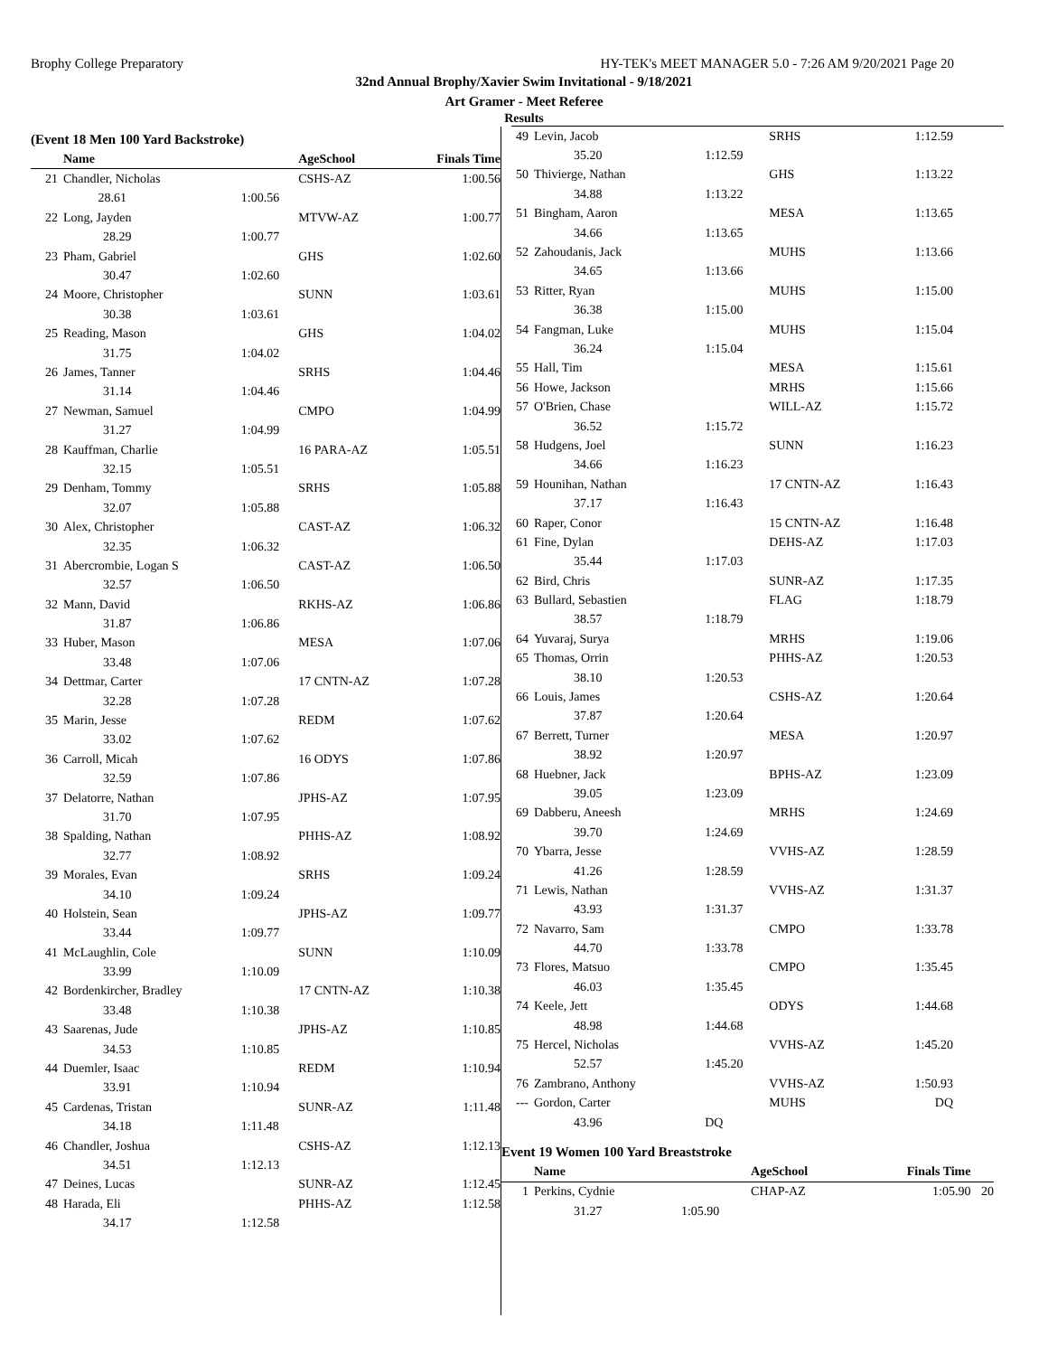Brophy College Preparatory HY-TEK's MEET MANAGER 5.0 - 7:26 AM 9/20/2021 Page 20
32nd Annual Brophy/Xavier Swim Invitational - 9/18/2021
Art Gramer - Meet Referee
Results
(Event 18 Men 100 Yard Backstroke)
| | Name | | AgeSchool | Finals Time |
| --- | --- | --- | --- | --- |
| 21 | Chandler, Nicholas | | CSHS-AZ | 1:00.56 |
| | 28.61 | 1:00.56 | | |
| 22 | Long, Jayden | | MTVW-AZ | 1:00.77 |
| | 28.29 | 1:00.77 | | |
| 23 | Pham, Gabriel | | GHS | 1:02.60 |
| | 30.47 | 1:02.60 | | |
| 24 | Moore, Christopher | | SUNN | 1:03.61 |
| | 30.38 | 1:03.61 | | |
| 25 | Reading, Mason | | GHS | 1:04.02 |
| | 31.75 | 1:04.02 | | |
| 26 | James, Tanner | | SRHS | 1:04.46 |
| | 31.14 | 1:04.46 | | |
| 27 | Newman, Samuel | | CMPO | 1:04.99 |
| | 31.27 | 1:04.99 | | |
| 28 | Kauffman, Charlie | | 16 PARA-AZ | 1:05.51 |
| | 32.15 | 1:05.51 | | |
| 29 | Denham, Tommy | | SRHS | 1:05.88 |
| | 32.07 | 1:05.88 | | |
| 30 | Alex, Christopher | | CAST-AZ | 1:06.32 |
| | 32.35 | 1:06.32 | | |
| 31 | Abercrombie, Logan S | | CAST-AZ | 1:06.50 |
| | 32.57 | 1:06.50 | | |
| 32 | Mann, David | | RKHS-AZ | 1:06.86 |
| | 31.87 | 1:06.86 | | |
| 33 | Huber, Mason | | MESA | 1:07.06 |
| | 33.48 | 1:07.06 | | |
| 34 | Dettmar, Carter | | 17 CNTN-AZ | 1:07.28 |
| | 32.28 | 1:07.28 | | |
| 35 | Marin, Jesse | | REDM | 1:07.62 |
| | 33.02 | 1:07.62 | | |
| 36 | Carroll, Micah | | 16 ODYS | 1:07.86 |
| | 32.59 | 1:07.86 | | |
| 37 | Delatorre, Nathan | | JPHS-AZ | 1:07.95 |
| | 31.70 | 1:07.95 | | |
| 38 | Spalding, Nathan | | PHHS-AZ | 1:08.92 |
| | 32.77 | 1:08.92 | | |
| 39 | Morales, Evan | | SRHS | 1:09.24 |
| | 34.10 | 1:09.24 | | |
| 40 | Holstein, Sean | | JPHS-AZ | 1:09.77 |
| | 33.44 | 1:09.77 | | |
| 41 | McLaughlin, Cole | | SUNN | 1:10.09 |
| | 33.99 | 1:10.09 | | |
| 42 | Bordenkircher, Bradley | | 17 CNTN-AZ | 1:10.38 |
| | 33.48 | 1:10.38 | | |
| 43 | Saarenas, Jude | | JPHS-AZ | 1:10.85 |
| | 34.53 | 1:10.85 | | |
| 44 | Duemler, Isaac | | REDM | 1:10.94 |
| | 33.91 | 1:10.94 | | |
| 45 | Cardenas, Tristan | | SUNR-AZ | 1:11.48 |
| | 34.18 | 1:11.48 | | |
| 46 | Chandler, Joshua | | CSHS-AZ | 1:12.13 |
| | 34.51 | 1:12.13 | | |
| 47 | Deines, Lucas | | SUNR-AZ | 1:12.45 |
| 48 | Harada, Eli | | PHHS-AZ | 1:12.58 |
| | 34.17 | 1:12.58 | | |
| 49 | Levin, Jacob | | SRHS | 1:12.59 |
| | 35.20 | 1:12.59 | | |
| 50 | Thivierge, Nathan | | GHS | 1:13.22 |
| | 34.88 | 1:13.22 | | |
| 51 | Bingham, Aaron | | MESA | 1:13.65 |
| | 34.66 | 1:13.65 | | |
| 52 | Zahoudanis, Jack | | MUHS | 1:13.66 |
| | 34.65 | 1:13.66 | | |
| 53 | Ritter, Ryan | | MUHS | 1:15.00 |
| | 36.38 | 1:15.00 | | |
| 54 | Fangman, Luke | | MUHS | 1:15.04 |
| | 36.24 | 1:15.04 | | |
| 55 | Hall, Tim | | MESA | 1:15.61 |
| 56 | Howe, Jackson | | MRHS | 1:15.66 |
| 57 | O'Brien, Chase | | WILL-AZ | 1:15.72 |
| | 36.52 | 1:15.72 | | |
| 58 | Hudgens, Joel | | SUNN | 1:16.23 |
| | 34.66 | 1:16.23 | | |
| 59 | Hounihan, Nathan | | 17 CNTN-AZ | 1:16.43 |
| | 37.17 | 1:16.43 | | |
| 60 | Raper, Conor | | 15 CNTN-AZ | 1:16.48 |
| 61 | Fine, Dylan | | DEHS-AZ | 1:17.03 |
| | 35.44 | 1:17.03 | | |
| 62 | Bird, Chris | | SUNR-AZ | 1:17.35 |
| 63 | Bullard, Sebastien | | FLAG | 1:18.79 |
| | 38.57 | 1:18.79 | | |
| 64 | Yuvaraj, Surya | | MRHS | 1:19.06 |
| 65 | Thomas, Orrin | | PHHS-AZ | 1:20.53 |
| | 38.10 | 1:20.53 | | |
| 66 | Louis, James | | CSHS-AZ | 1:20.64 |
| | 37.87 | 1:20.64 | | |
| 67 | Berrett, Turner | | MESA | 1:20.97 |
| | 38.92 | 1:20.97 | | |
| 68 | Huebner, Jack | | BPHS-AZ | 1:23.09 |
| | 39.05 | 1:23.09 | | |
| 69 | Dabberu, Aneesh | | MRHS | 1:24.69 |
| | 39.70 | 1:24.69 | | |
| 70 | Ybarra, Jesse | | VVHS-AZ | 1:28.59 |
| | 41.26 | 1:28.59 | | |
| 71 | Lewis, Nathan | | VVHS-AZ | 1:31.37 |
| | 43.93 | 1:31.37 | | |
| 72 | Navarro, Sam | | CMPO | 1:33.78 |
| | 44.70 | 1:33.78 | | |
| 73 | Flores, Matsuo | | CMPO | 1:35.45 |
| | 46.03 | 1:35.45 | | |
| 74 | Keele, Jett | | ODYS | 1:44.68 |
| | 48.98 | 1:44.68 | | |
| 75 | Hercel, Nicholas | | VVHS-AZ | 1:45.20 |
| | 52.57 | 1:45.20 | | |
| 76 | Zambrano, Anthony | | VVHS-AZ | 1:50.93 |
| --- | Gordon, Carter | | MUHS | DQ |
| | 43.96 | DQ | | |
Event 19 Women 100 Yard Breaststroke
| | Name | | AgeSchool | Finals Time | |
| --- | --- | --- | --- | --- | --- |
| 1 | Perkins, Cydnie | | CHAP-AZ | 1:05.90 | 20 |
| | 31.27 | 1:05.90 | | | |